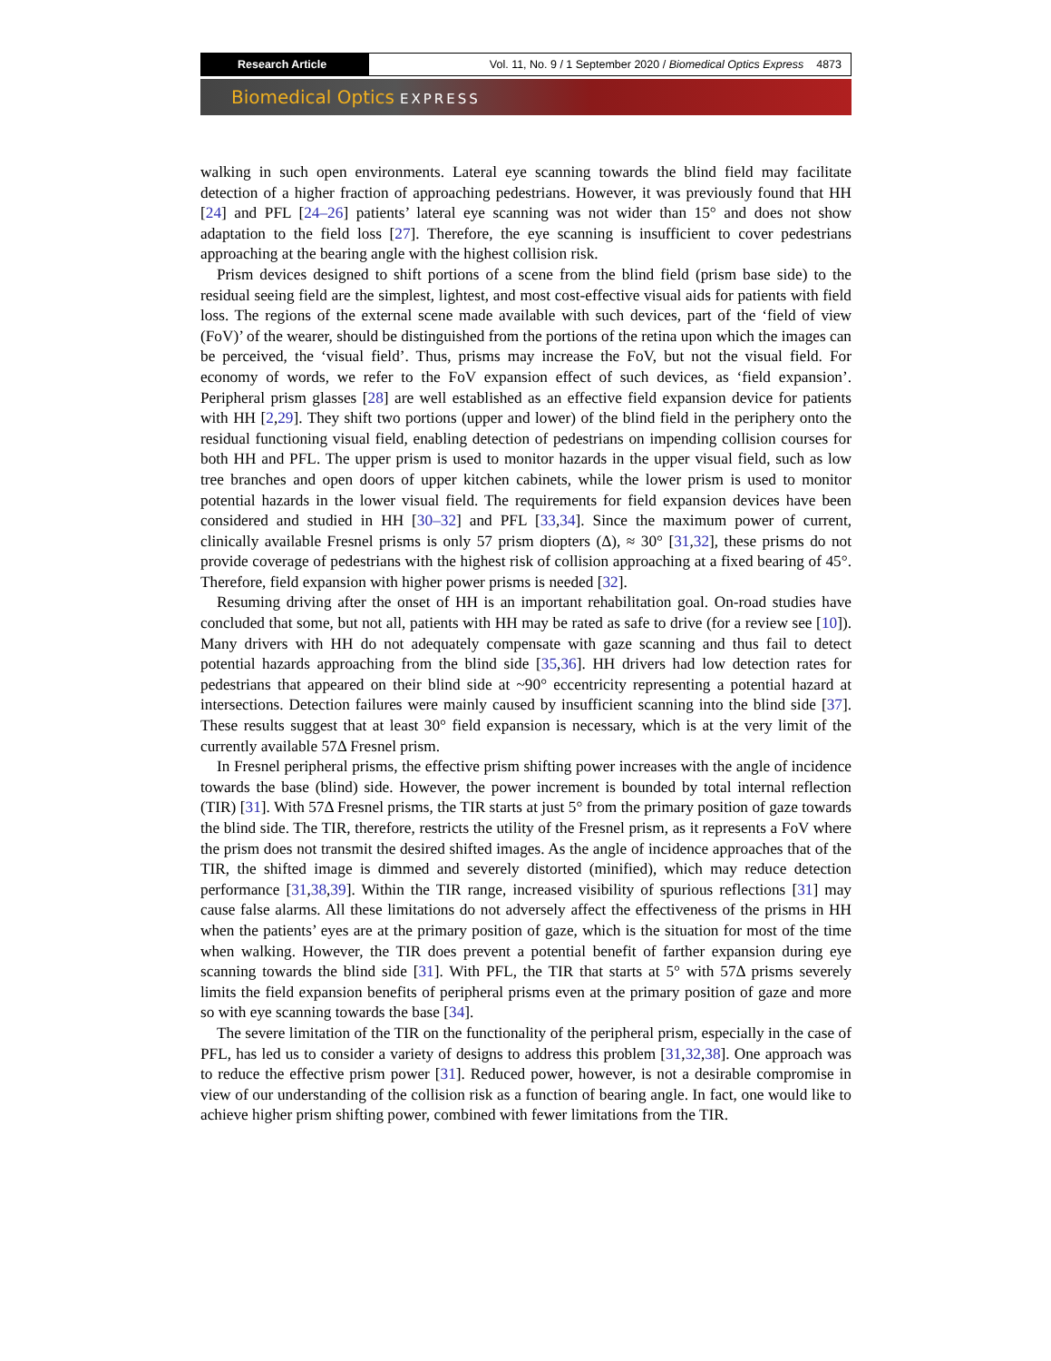Research Article Vol. 11, No. 9 / 1 September 2020 / Biomedical Optics Express 4873
Biomedical Optics EXPRESS
walking in such open environments. Lateral eye scanning towards the blind field may facilitate detection of a higher fraction of approaching pedestrians. However, it was previously found that HH [24] and PFL [24–26] patients’ lateral eye scanning was not wider than 15° and does not show adaptation to the field loss [27]. Therefore, the eye scanning is insufficient to cover pedestrians approaching at the bearing angle with the highest collision risk.
Prism devices designed to shift portions of a scene from the blind field (prism base side) to the residual seeing field are the simplest, lightest, and most cost-effective visual aids for patients with field loss. The regions of the external scene made available with such devices, part of the ‘field of view (FoV)’ of the wearer, should be distinguished from the portions of the retina upon which the images can be perceived, the ‘visual field’. Thus, prisms may increase the FoV, but not the visual field. For economy of words, we refer to the FoV expansion effect of such devices, as ‘field expansion’. Peripheral prism glasses [28] are well established as an effective field expansion device for patients with HH [2,29]. They shift two portions (upper and lower) of the blind field in the periphery onto the residual functioning visual field, enabling detection of pedestrians on impending collision courses for both HH and PFL. The upper prism is used to monitor hazards in the upper visual field, such as low tree branches and open doors of upper kitchen cabinets, while the lower prism is used to monitor potential hazards in the lower visual field. The requirements for field expansion devices have been considered and studied in HH [30–32] and PFL [33,34]. Since the maximum power of current, clinically available Fresnel prisms is only 57 prism diopters (Δ), ≈ 30° [31,32], these prisms do not provide coverage of pedestrians with the highest risk of collision approaching at a fixed bearing of 45°. Therefore, field expansion with higher power prisms is needed [32].
Resuming driving after the onset of HH is an important rehabilitation goal. On-road studies have concluded that some, but not all, patients with HH may be rated as safe to drive (for a review see [10]). Many drivers with HH do not adequately compensate with gaze scanning and thus fail to detect potential hazards approaching from the blind side [35,36]. HH drivers had low detection rates for pedestrians that appeared on their blind side at ~90° eccentricity representing a potential hazard at intersections. Detection failures were mainly caused by insufficient scanning into the blind side [37]. These results suggest that at least 30° field expansion is necessary, which is at the very limit of the currently available 57Δ Fresnel prism.
In Fresnel peripheral prisms, the effective prism shifting power increases with the angle of incidence towards the base (blind) side. However, the power increment is bounded by total internal reflection (TIR) [31]. With 57Δ Fresnel prisms, the TIR starts at just 5° from the primary position of gaze towards the blind side. The TIR, therefore, restricts the utility of the Fresnel prism, as it represents a FoV where the prism does not transmit the desired shifted images. As the angle of incidence approaches that of the TIR, the shifted image is dimmed and severely distorted (minified), which may reduce detection performance [31,38,39]. Within the TIR range, increased visibility of spurious reflections [31] may cause false alarms. All these limitations do not adversely affect the effectiveness of the prisms in HH when the patients’ eyes are at the primary position of gaze, which is the situation for most of the time when walking. However, the TIR does prevent a potential benefit of farther expansion during eye scanning towards the blind side [31]. With PFL, the TIR that starts at 5° with 57Δ prisms severely limits the field expansion benefits of peripheral prisms even at the primary position of gaze and more so with eye scanning towards the base [34].
The severe limitation of the TIR on the functionality of the peripheral prism, especially in the case of PFL, has led us to consider a variety of designs to address this problem [31,32,38]. One approach was to reduce the effective prism power [31]. Reduced power, however, is not a desirable compromise in view of our understanding of the collision risk as a function of bearing angle. In fact, one would like to achieve higher prism shifting power, combined with fewer limitations from the TIR.